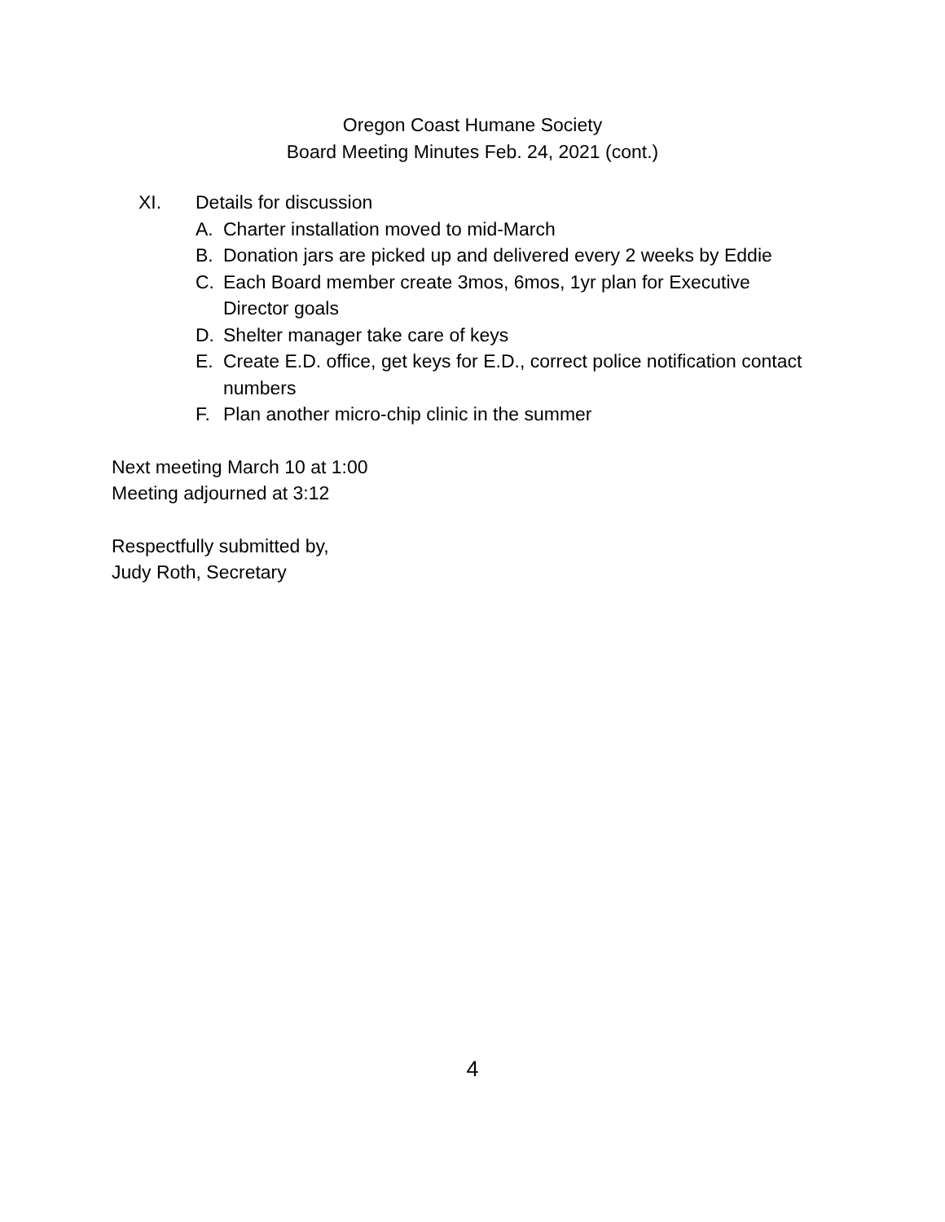Oregon Coast Humane Society
Board Meeting Minutes Feb. 24, 2021 (cont.)
XI. Details for discussion
A. Charter installation moved to mid-March
B. Donation jars are picked up and delivered every 2 weeks by Eddie
C. Each Board member create 3mos, 6mos, 1yr plan for Executive Director goals
D. Shelter manager take care of keys
E. Create E.D. office, get keys for E.D., correct police notification contact numbers
F. Plan another micro-chip clinic in the summer
Next meeting March 10 at 1:00
Meeting adjourned at 3:12
Respectfully submitted by,
Judy Roth, Secretary
4